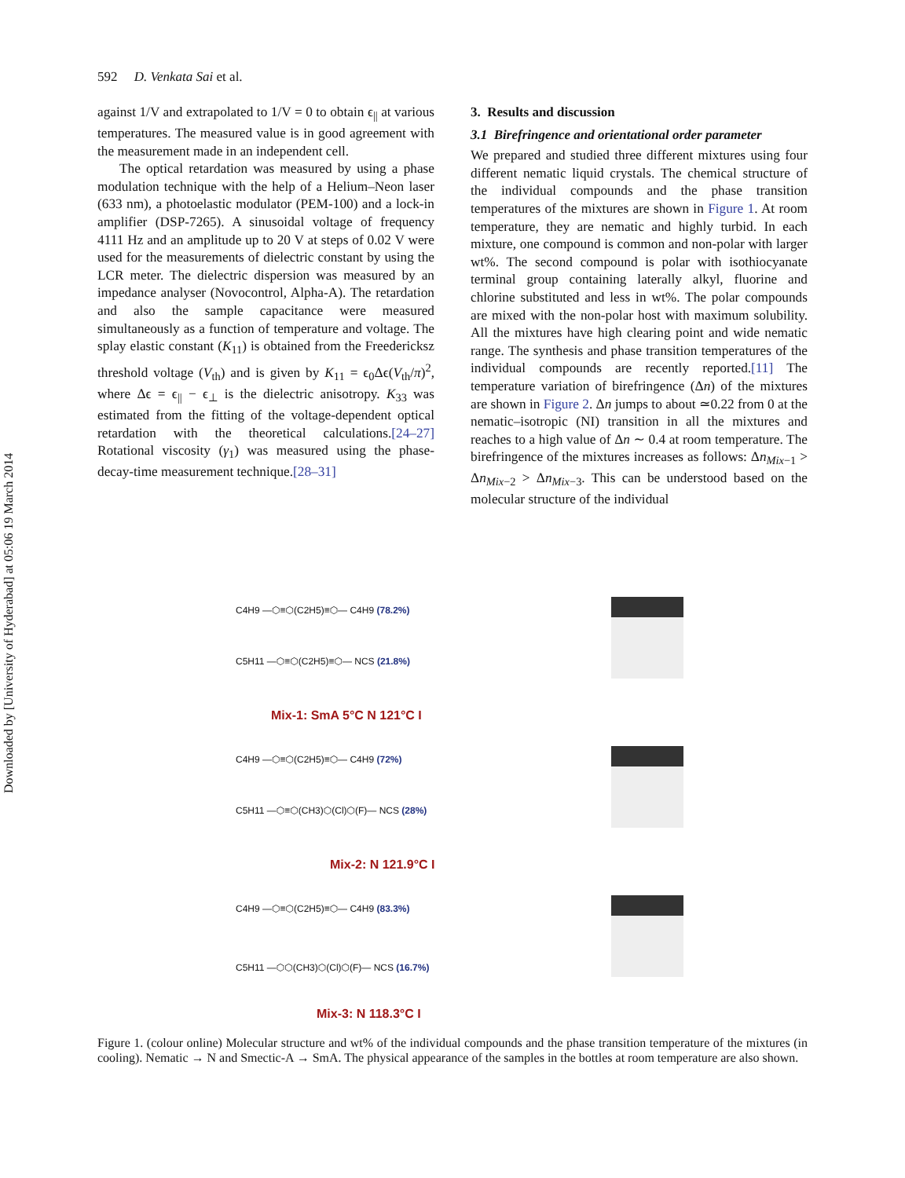Downloaded by [University of Hyderabad] at 05:06 19 March 2014
592 D. Venkata Sai et al.
against 1/V and extrapolated to 1/V = 0 to obtain ϵ<sub>||</sub> at various temperatures. The measured value is in good agreement with the measurement made in an independent cell.
The optical retardation was measured by using a phase modulation technique with the help of a Helium–Neon laser (633 nm), a photoelastic modulator (PEM-100) and a lock-in amplifier (DSP-7265). A sinusoidal voltage of frequency 4111 Hz and an amplitude up to 20 V at steps of 0.02 V were used for the measurements of dielectric constant by using the LCR meter. The dielectric dispersion was measured by an impedance analyser (Novocontrol, Alpha-A). The retardation and also the sample capacitance were measured simultaneously as a function of temperature and voltage. The splay elastic constant (K<sub>11</sub>) is obtained from the Freedericksz threshold voltage (V<sub>th</sub>) and is given by K<sub>11</sub> = ϵ<sub>0</sub>Δϵ(V<sub>th</sub>/π)<sup>2</sup>, where Δϵ = ϵ<sub>||</sub> − ϵ<sub>⊥</sub> is the dielectric anisotropy. K<sub>33</sub> was estimated from the fitting of the voltage-dependent optical retardation with the theoretical calculations.[24–27] Rotational viscosity (γ<sub>1</sub>) was measured using the phase-decay-time measurement technique.[28–31]
3. Results and discussion
3.1 Birefringence and orientational order parameter
We prepared and studied three different mixtures using four different nematic liquid crystals. The chemical structure of the individual compounds and the phase transition temperatures of the mixtures are shown in Figure 1. At room temperature, they are nematic and highly turbid. In each mixture, one compound is common and non-polar with larger wt%. The second compound is polar with isothiocyanate terminal group containing laterally alkyl, fluorine and chlorine substituted and less in wt%. The polar compounds are mixed with the non-polar host with maximum solubility. All the mixtures have high clearing point and wide nematic range. The synthesis and phase transition temperatures of the individual compounds are recently reported.[11] The temperature variation of birefringence (Δn) of the mixtures are shown in Figure 2. Δn jumps to about ≃0.22 from 0 at the nematic–isotropic (NI) transition in all the mixtures and reaches to a high value of Δn ∼ 0.4 at room temperature. The birefringence of the mixtures increases as follows: Δn<sub>Mix−1</sub> > Δn<sub>Mix−2</sub> > Δn<sub>Mix−3</sub>. This can be understood based on the molecular structure of the individual
C4H9 —⬡≡⬡(C2H5)≡⬡— C4H9 (78.2%)
C5H11 —⬡≡⬡(C2H5)≡⬡— NCS (21.8%)
Mix-1: SmA 5°C N 121°C I
C4H9 —⬡≡⬡(C2H5)≡⬡— C4H9 (72%)
C5H11 —⬡≡⬡(CH3)⬡(Cl)⬡(F)— NCS (28%)
Mix-2: N 121.9°C I
C4H9 —⬡≡⬡(C2H5)≡⬡— C4H9 (83.3%)
C5H11 —⬡⬡(CH3)⬡(Cl)⬡(F)— NCS (16.7%)
Mix-3: N 118.3°C I
Figure 1. (colour online) Molecular structure and wt% of the individual compounds and the phase transition temperature of the mixtures (in cooling). Nematic → N and Smectic-A → SmA. The physical appearance of the samples in the bottles at room temperature are also shown.